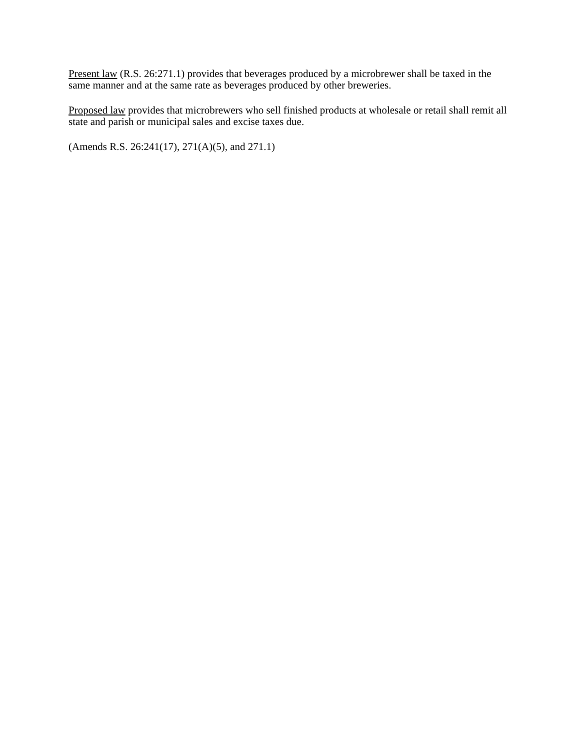Present law (R.S. 26:271.1) provides that beverages produced by a microbrewer shall be taxed in the same manner and at the same rate as beverages produced by other breweries.
Proposed law provides that microbrewers who sell finished products at wholesale or retail shall remit all state and parish or municipal sales and excise taxes due.
(Amends R.S. 26:241(17), 271(A)(5), and 271.1)